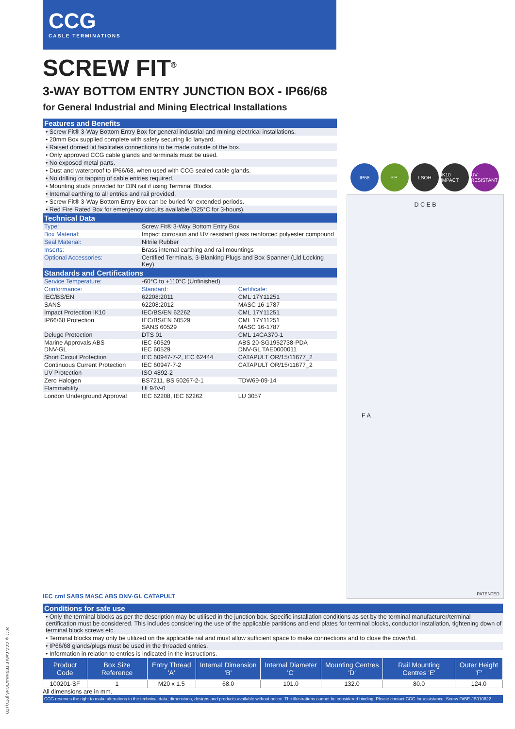CCG
CABLE TERMINATIONS
IP68 P.E. LSOH IK10 IMPACT
UV RESISTANT
D C E B
F A
PATENTED
SCREW FIT<sup>®</sup>
3-WAY BOTTOM ENTRY JUNCTION BOX - IP66/68
for General Industrial and Mining Electrical Installations
Features and Benefits
• Screw Fit® 3-Way Bottom Entry Box for general industrial and mining electrical installations.
• 20mm Box supplied complete with safety securing lid lanyard.
• Raised domed lid facilitates connections to be made outside of the box.
• Only approved CCG cable glands and terminals must be used.
• No exposed metal parts.
• Dust and waterproof to IP66/68, when used with CCG sealed cable glands.
• No drilling or tapping of cable entries required.
• Mounting studs provided for DIN rail if using Terminal Blocks.
• Internal earthing to all entries and rail provided.
• Screw Fit® 3-Way Bottom Entry Box can be buried for extended periods.
• Red Fire Rated Box for emergency circuits available (925°C for 3-hours).
Technical Data
| Type: | Screw Fit® 3-Way Bottom Entry Box |
| Box Material: | Impact corrosion and UV resistant glass reinforced polyester compound |
| Seal Material: | Nitrile Rubber |
| Inserts: | Brass internal earthing and rail mountings |
| Optional Accessories: | Certified Terminals, 3-Blanking Plugs and Box Spanner (Lid Locking Key) |
Standards and Certifications
| Service Temperature: | -60°C to +110°C (Unfinished) | |
| Conformance: | Standard: | Certificate: |
| IEC/BS/EN | 62208:2011 | CML 17Y11251 |
| SANS | 62208:2012 | MASC 16-1787 |
| Impact Protection IK10 | IEC/BS/EN 62262 | CML 17Y11251 |
| IP66/68 Protection | IEC/BS/EN 60529 SANS 60529 | CML 17Y11251 MASC 16-1787 |
| Deluge Protection | DTS 01 | CML 14CA370-1 |
| Marine Approvals ABS DNV-GL | IEC 60529 IEC 60529 | ABS 20-SG1952738-PDA DNV-GL TAE0000011 |
| Short Circuit Protection | IEC 60947-7-2, IEC 62444 | CATAPULT OR/15/11677_2 |
| Continuous Current Protection | IEC 60947-7-2 | CATAPULT OR/15/11677_2 |
| UV Protection | ISO 4892-2 | |
| Zero Halogen | BS7211, BS 50267-2-1 | TDW69-09-14 |
| Flammability | UL94V-0 | |
| London Underground Approval | IEC 62208, IEC 62262 | LU 3057 |
IEC cml SABS MASC ABS DNV·GL CATAPULT
Conditions for safe use
• Only the terminal blocks as per the description may be utilised in the junction box. Specific installation conditions as set by the terminal manufacturer/terminal certification must be considered. This includes considering the use of the applicable partitions and end plates for terminal blocks, conductor installation, tightening down of terminal block screws etc.
• Terminal blocks may only be utilized on the applicable rail and must allow sufficient space to make connections and to close the cover/lid.
• IP66/68 glands/plugs must be used in the threaded entries.
• Information in relation to entries is indicated in the instructions.
| Product Code | Box Size Reference | Entry Thread 'A' | Internal Dimension 'B' | Internal Diameter 'C' | Mounting Centres 'D' | Rail Mounting Centres 'E' | Outer Height 'F' |
| --- | --- | --- | --- | --- | --- | --- | --- |
| 100201-SF | 1 | M20 x 1.5 | 68.0 | 101.0 | 132.0 | 80.0 | 124.0 |
All dimensions are in mm.
CCG reserves the right to make alterations to the technical data, dimensions, designs and products available without notice. The illustrations cannot be considered binding. Please contact CCG for assistance. Screw FitBE-JB010622
2022 © CCG CABLE TERMINATIONS (PTY) LTD